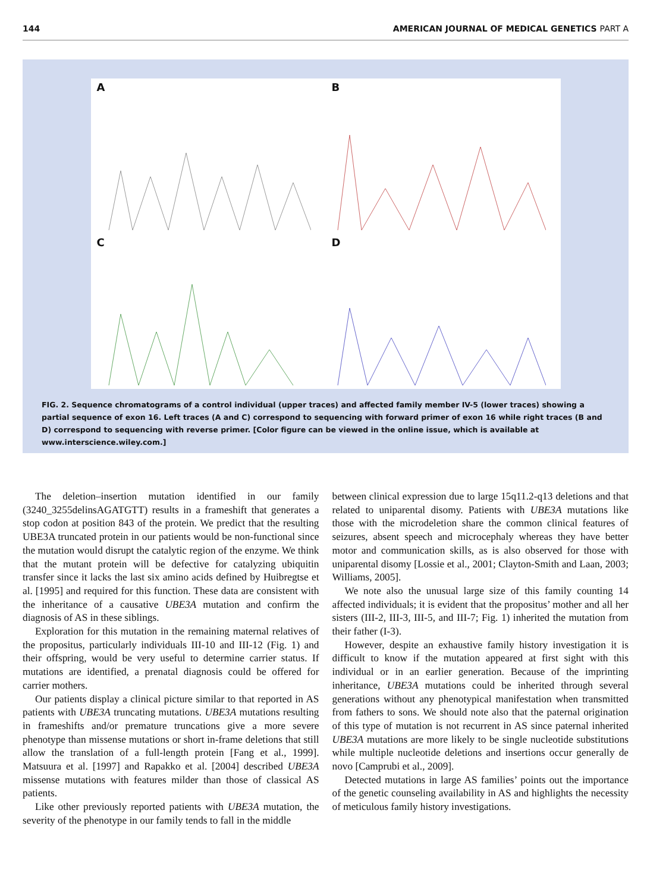144 AMERICAN JOURNAL OF MEDICAL GENETICS PART A
A
B
C
D
FIG. 2. Sequence chromatograms of a control individual (upper traces) and affected family member IV-5 (lower traces) showing a partial sequence of exon 16. Left traces (A and C) correspond to sequencing with forward primer of exon 16 while right traces (B and D) correspond to sequencing with reverse primer. [Color figure can be viewed in the online issue, which is available at www.interscience.wiley.com.]
The deletion–insertion mutation identified in our family (3240_3255delinsAGATGTT) results in a frameshift that generates a stop codon at position 843 of the protein. We predict that the resulting UBE3A truncated protein in our patients would be non-functional since the mutation would disrupt the catalytic region of the enzyme. We think that the mutant protein will be defective for catalyzing ubiquitin transfer since it lacks the last six amino acids defined by Huibregtse et al. [1995] and required for this function. These data are consistent with the inheritance of a causative UBE3A mutation and confirm the diagnosis of AS in these siblings.
Exploration for this mutation in the remaining maternal relatives of the propositus, particularly individuals III-10 and III-12 (Fig. 1) and their offspring, would be very useful to determine carrier status. If mutations are identified, a prenatal diagnosis could be offered for carrier mothers.
Our patients display a clinical picture similar to that reported in AS patients with UBE3A truncating mutations. UBE3A mutations resulting in frameshifts and/or premature truncations give a more severe phenotype than missense mutations or short in-frame deletions that still allow the translation of a full-length protein [Fang et al., 1999]. Matsuura et al. [1997] and Rapakko et al. [2004] described UBE3A missense mutations with features milder than those of classical AS patients.
Like other previously reported patients with UBE3A mutation, the severity of the phenotype in our family tends to fall in the middle
between clinical expression due to large 15q11.2-q13 deletions and that related to uniparental disomy. Patients with UBE3A mutations like those with the microdeletion share the common clinical features of seizures, absent speech and microcephaly whereas they have better motor and communication skills, as is also observed for those with uniparental disomy [Lossie et al., 2001; Clayton-Smith and Laan, 2003; Williams, 2005].
We note also the unusual large size of this family counting 14 affected individuals; it is evident that the propositus’ mother and all her sisters (III-2, III-3, III-5, and III-7; Fig. 1) inherited the mutation from their father (I-3).
However, despite an exhaustive family history investigation it is difficult to know if the mutation appeared at first sight with this individual or in an earlier generation. Because of the imprinting inheritance, UBE3A mutations could be inherited through several generations without any phenotypical manifestation when transmitted from fathers to sons. We should note also that the paternal origination of this type of mutation is not recurrent in AS since paternal inherited UBE3A mutations are more likely to be single nucleotide substitutions while multiple nucleotide deletions and insertions occur generally de novo [Camprubi et al., 2009].
Detected mutations in large AS families’ points out the importance of the genetic counseling availability in AS and highlights the necessity of meticulous family history investigations.